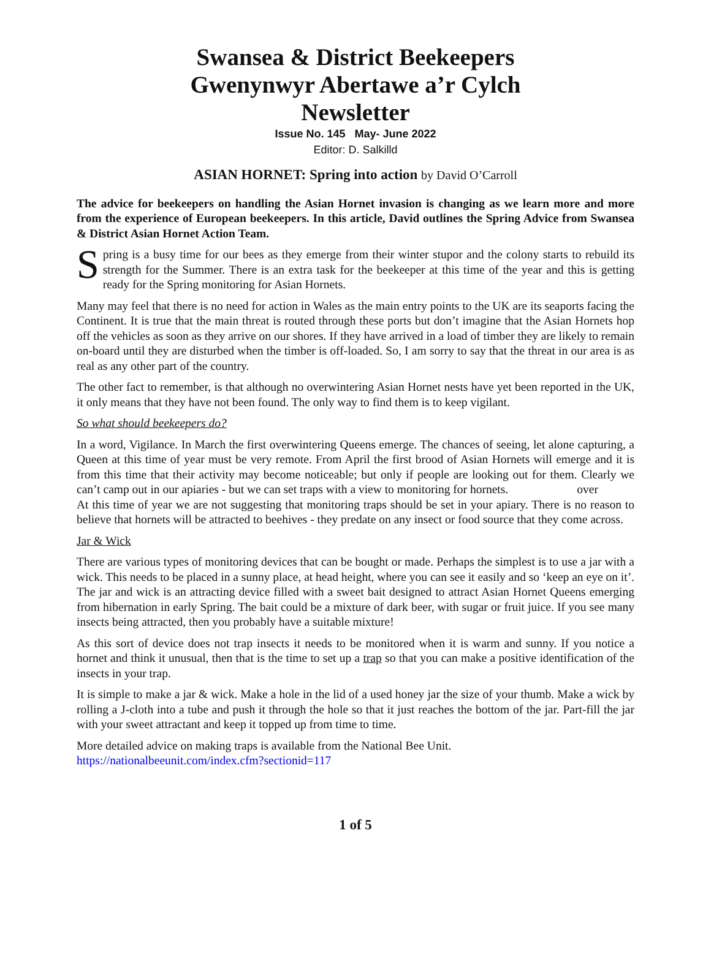Swansea & District Beekeepers
Gwenynwyr Abertawe a’r Cylch
Newsletter
Issue No. 145 May- June 2022
Editor: D. Salkilld
ASIAN HORNET: Spring into action by David O’Carroll
The advice for beekeepers on handling the Asian Hornet invasion is changing as we learn more and more from the experience of European beekeepers. In this article, David outlines the Spring Advice from Swansea & District Asian Hornet Action Team.
Spring is a busy time for our bees as they emerge from their winter stupor and the colony starts to rebuild its strength for the Summer. There is an extra task for the beekeeper at this time of the year and this is getting ready for the Spring monitoring for Asian Hornets.
Many may feel that there is no need for action in Wales as the main entry points to the UK are its seaports facing the Continent. It is true that the main threat is routed through these ports but don’t imagine that the Asian Hornets hop off the vehicles as soon as they arrive on our shores. If they have arrived in a load of timber they are likely to remain on-board until they are disturbed when the timber is off-loaded. So, I am sorry to say that the threat in our area is as real as any other part of the country.
The other fact to remember, is that although no overwintering Asian Hornet nests have yet been reported in the UK, it only means that they have not been found. The only way to find them is to keep vigilant.
So what should beekeepers do?
In a word, Vigilance. In March the first overwintering Queens emerge. The chances of seeing, let alone capturing, a Queen at this time of year must be very remote. From April the first brood of Asian Hornets will emerge and it is from this time that their activity may become noticeable; but only if people are looking out for them. Clearly we can’t camp out in our apiaries - but we can set traps with a view to monitoring for hornets. over
At this time of year we are not suggesting that monitoring traps should be set in your apiary. There is no reason to believe that hornets will be attracted to beehives - they predate on any insect or food source that they come across.
Jar & Wick
There are various types of monitoring devices that can be bought or made. Perhaps the simplest is to use a jar with a wick. This needs to be placed in a sunny place, at head height, where you can see it easily and so ‘keep an eye on it’. The jar and wick is an attracting device filled with a sweet bait designed to attract Asian Hornet Queens emerging from hibernation in early Spring. The bait could be a mixture of dark beer, with sugar or fruit juice. If you see many insects being attracted, then you probably have a suitable mixture!
As this sort of device does not trap insects it needs to be monitored when it is warm and sunny. If you notice a hornet and think it unusual, then that is the time to set up a trap so that you can make a positive identification of the insects in your trap.
It is simple to make a jar & wick. Make a hole in the lid of a used honey jar the size of your thumb. Make a wick by rolling a J-cloth into a tube and push it through the hole so that it just reaches the bottom of the jar. Part-fill the jar with your sweet attractant and keep it topped up from time to time.
More detailed advice on making traps is available from the National Bee Unit.
https://nationalbeeunit.com/index.cfm?sectionid=117
1 of 5